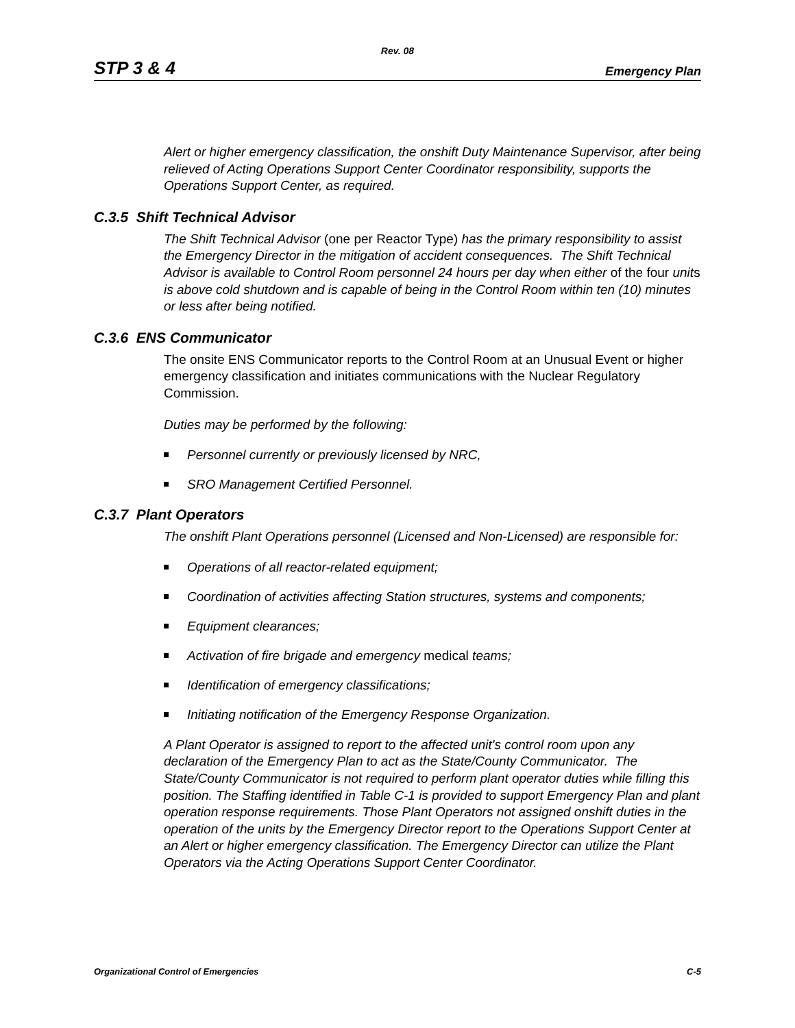Rev. 08
STP 3 & 4 Emergency Plan
Alert or higher emergency classification, the onshift Duty Maintenance Supervisor, after being relieved of Acting Operations Support Center Coordinator responsibility, supports the Operations Support Center, as required.
C.3.5 Shift Technical Advisor
The Shift Technical Advisor (one per Reactor Type) has the primary responsibility to assist the Emergency Director in the mitigation of accident consequences. The Shift Technical Advisor is available to Control Room personnel 24 hours per day when either of the four units is above cold shutdown and is capable of being in the Control Room within ten (10) minutes or less after being notified.
C.3.6 ENS Communicator
The onsite ENS Communicator reports to the Control Room at an Unusual Event or higher emergency classification and initiates communications with the Nuclear Regulatory Commission.
Duties may be performed by the following:
Personnel currently or previously licensed by NRC,
SRO Management Certified Personnel.
C.3.7 Plant Operators
The onshift Plant Operations personnel (Licensed and Non-Licensed) are responsible for:
Operations of all reactor-related equipment;
Coordination of activities affecting Station structures, systems and components;
Equipment clearances;
Activation of fire brigade and emergency medical teams;
Identification of emergency classifications;
Initiating notification of the Emergency Response Organization.
A Plant Operator is assigned to report to the affected unit's control room upon any declaration of the Emergency Plan to act as the State/County Communicator. The State/County Communicator is not required to perform plant operator duties while filling this position. The Staffing identified in Table C-1 is provided to support Emergency Plan and plant operation response requirements. Those Plant Operators not assigned onshift duties in the operation of the units by the Emergency Director report to the Operations Support Center at an Alert or higher emergency classification. The Emergency Director can utilize the Plant Operators via the Acting Operations Support Center Coordinator.
Organizational Control of Emergencies C-5